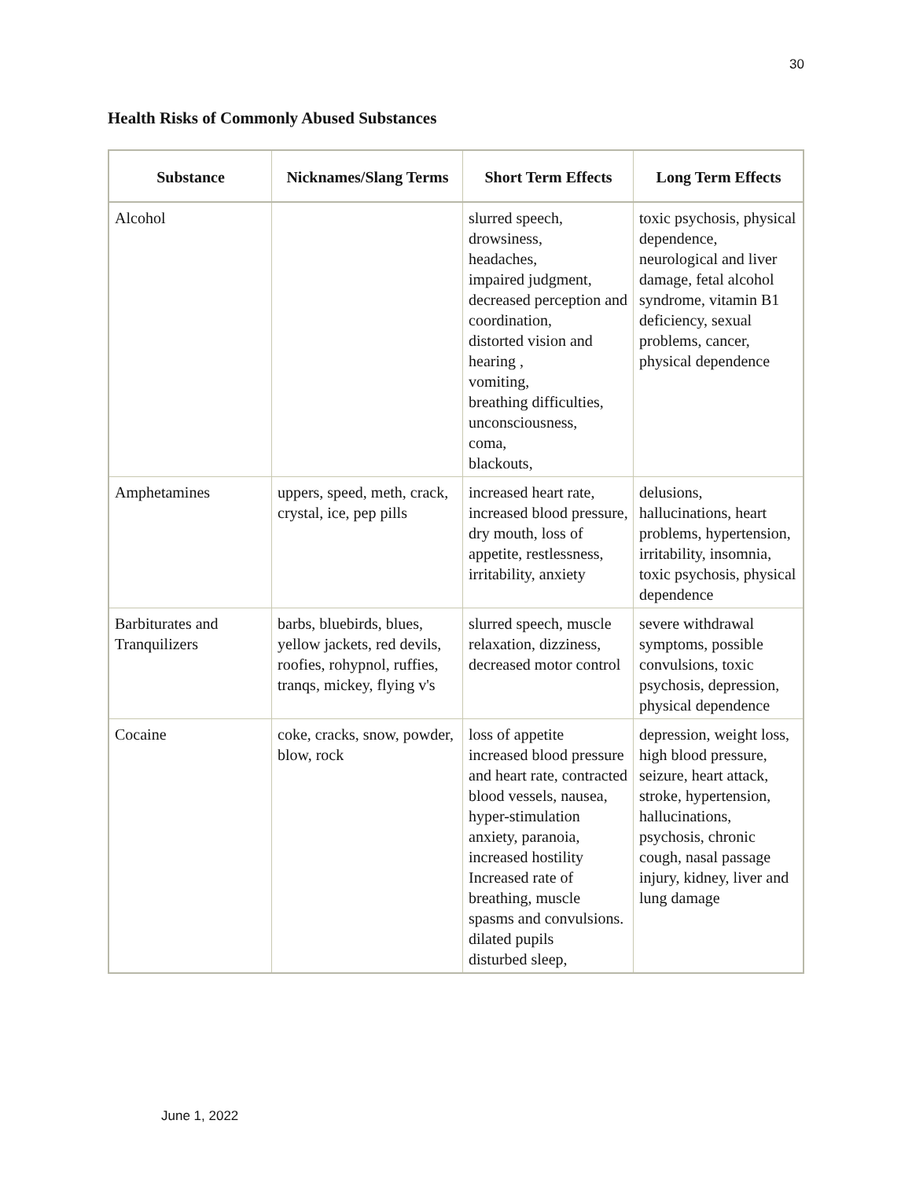30
Health Risks of Commonly Abused Substances
| Substance | Nicknames/Slang Terms | Short Term Effects | Long Term Effects |
| --- | --- | --- | --- |
| Alcohol | | slurred speech, drowsiness, headaches, impaired judgment, decreased perception and coordination, distorted vision and hearing , vomiting, breathing difficulties, unconsciousness, coma, blackouts, | toxic psychosis, physical dependence, neurological and liver damage, fetal alcohol syndrome, vitamin B1 deficiency, sexual problems, cancer, physical dependence |
| Amphetamines | uppers, speed, meth, crack, crystal, ice, pep pills | increased heart rate, increased blood pressure, dry mouth, loss of appetite, restlessness, irritability, anxiety | delusions, hallucinations, heart problems, hypertension, irritability, insomnia, toxic psychosis, physical dependence |
| Barbiturates and Tranquilizers | barbs, bluebirds, blues, yellow jackets, red devils, roofies, rohypnol, ruffies, tranqs, mickey, flying v's | slurred speech, muscle relaxation, dizziness, decreased motor control | severe withdrawal symptoms, possible convulsions, toxic psychosis, depression, physical dependence |
| Cocaine | coke, cracks, snow, powder, blow, rock | loss of appetite increased blood pressure and heart rate, contracted blood vessels, nausea, hyper-stimulation anxiety, paranoia, increased hostility Increased rate of breathing, muscle spasms and convulsions. dilated pupils disturbed sleep, | depression, weight loss, high blood pressure, seizure, heart attack, stroke, hypertension, hallucinations, psychosis, chronic cough, nasal passage injury, kidney, liver and lung damage |
June 1, 2022